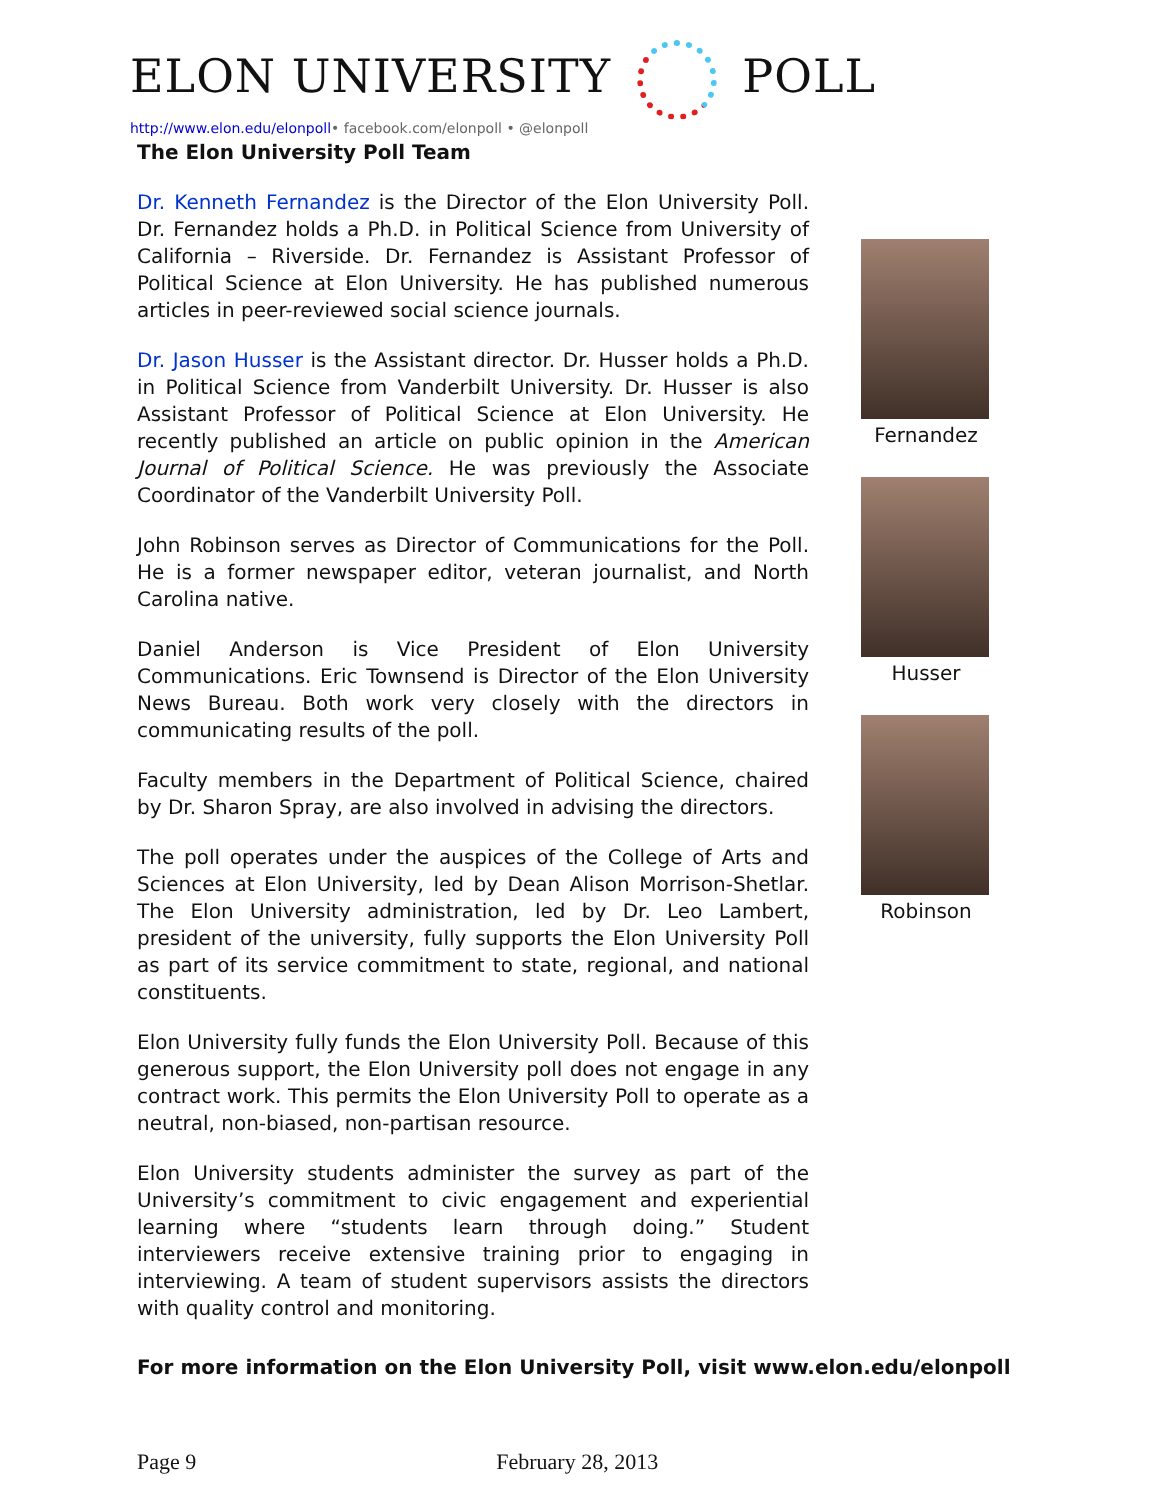ELON UNIVERSITY POLL
http://www.elon.edu/elonpoll• facebook.com/elonpoll • @elonpoll
The Elon University Poll Team
Dr. Kenneth Fernandez is the Director of the Elon University Poll. Dr. Fernandez holds a Ph.D. in Political Science from University of California – Riverside. Dr. Fernandez is Assistant Professor of Political Science at Elon University. He has published numerous articles in peer-reviewed social science journals.
Dr. Jason Husser is the Assistant director. Dr. Husser holds a Ph.D. in Political Science from Vanderbilt University. Dr. Husser is also Assistant Professor of Political Science at Elon University. He recently published an article on public opinion in the American Journal of Political Science. He was previously the Associate Coordinator of the Vanderbilt University Poll.
John Robinson serves as Director of Communications for the Poll. He is a former newspaper editor, veteran journalist, and North Carolina native.
Daniel Anderson is Vice President of Elon University Communications. Eric Townsend is Director of the Elon University News Bureau. Both work very closely with the directors in communicating results of the poll.
Faculty members in the Department of Political Science, chaired by Dr. Sharon Spray, are also involved in advising the directors.
The poll operates under the auspices of the College of Arts and Sciences at Elon University, led by Dean Alison Morrison-Shetlar. The Elon University administration, led by Dr. Leo Lambert, president of the university, fully supports the Elon University Poll as part of its service commitment to state, regional, and national constituents.
Elon University fully funds the Elon University Poll. Because of this generous support, the Elon University poll does not engage in any contract work. This permits the Elon University Poll to operate as a neutral, non-biased, non-partisan resource.
Elon University students administer the survey as part of the University’s commitment to civic engagement and experiential learning where “students learn through doing.” Student interviewers receive extensive training prior to engaging in interviewing. A team of student supervisors assists the directors with quality control and monitoring.
Fernandez
Husser
Robinson
For more information on the Elon University Poll, visit www.elon.edu/elonpoll
Page 9 February 28, 2013